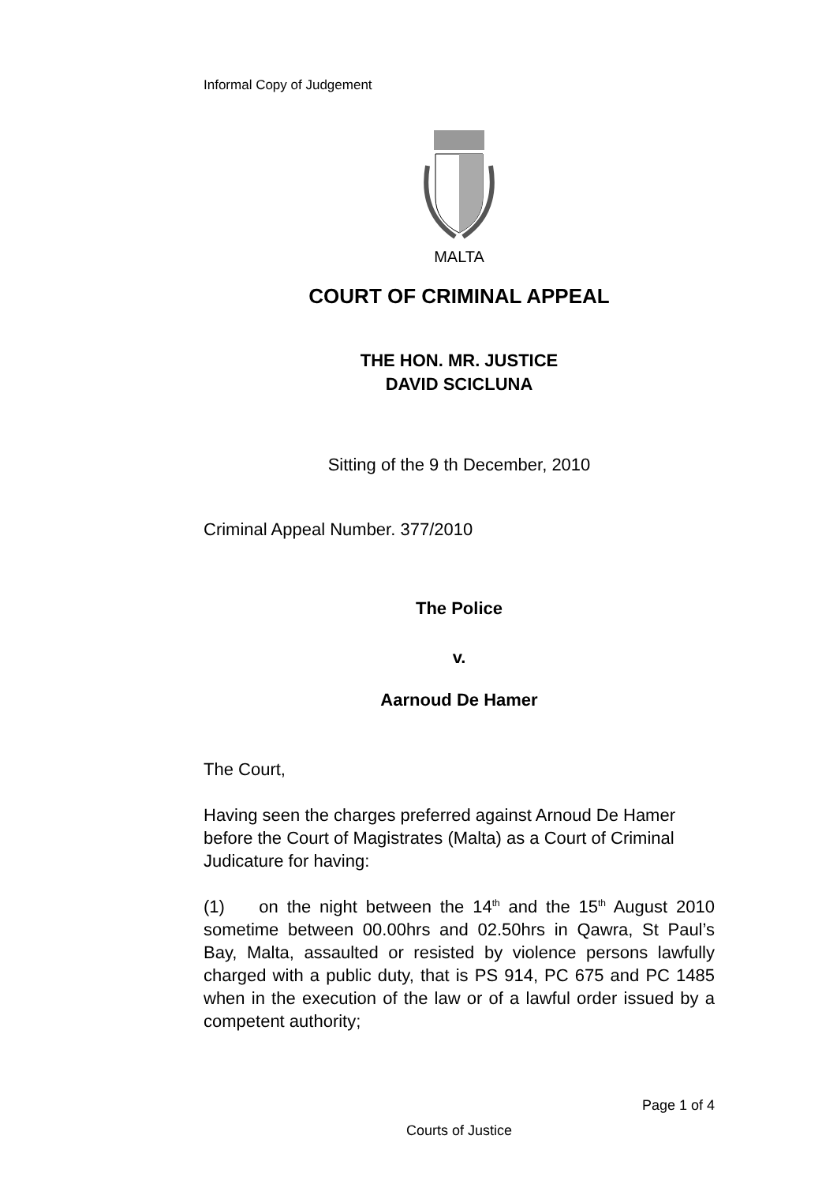Informal Copy of Judgement
MALTA
COURT OF CRIMINAL APPEAL
THE HON. MR. JUSTICE
DAVID SCICLUNA
Sitting of the 9 th December, 2010
Criminal Appeal Number. 377/2010
The Police
v.
Aarnoud De Hamer
The Court,
Having seen the charges preferred against Arnoud De Hamer before the Court of Magistrates (Malta) as a Court of Criminal Judicature for having:
(1) on the night between the 14<sup>th</sup> and the 15<sup>th</sup> August 2010 sometime between 00.00hrs and 02.50hrs in Qawra, St Paul’s Bay, Malta, assaulted or resisted by violence persons lawfully charged with a public duty, that is PS 914, PC 675 and PC 1485 when in the execution of the law or of a lawful order issued by a competent authority;
Page 1 of 4
Courts of Justice